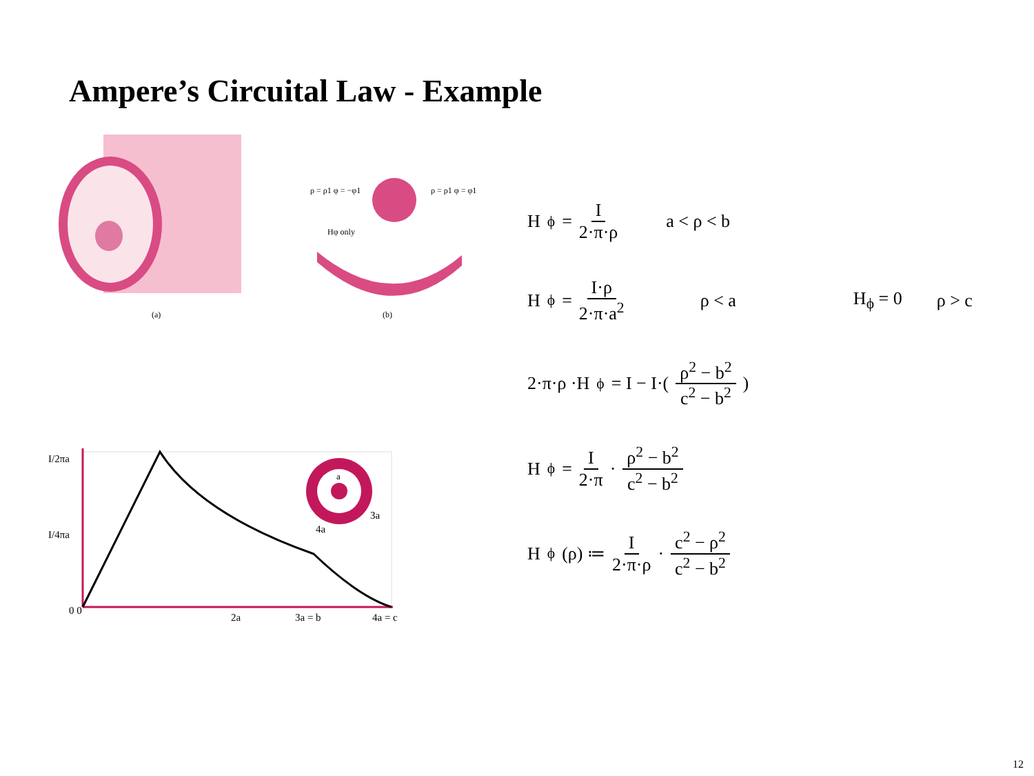Ampere’s Circuital Law - Example
(a)
ρ = ρ1 φ = −φ1
ρ = ρ1 φ = φ1
Hφ only
(b)
I/2πa
I/4πa
0 0
2a
3a = b
4a = c
3a
4a
a
H<sub>ϕ</sub> = I 2·π·ρ a < ρ < b
H<sub>ϕ</sub> = I·ρ 2·π·a<sup>2</sup> ρ < a H<sub>ϕ</sub> = 0 ρ > c
2·π·ρ ·H<sub>ϕ</sub> = I − I·( ρ<sup>2</sup> − b<sup>2</sup> c<sup>2</sup> − b<sup>2</sup> )
H<sub>ϕ</sub> = I 2·π · ρ<sup>2</sup> − b<sup>2</sup> c<sup>2</sup> − b<sup>2</sup>
H<sub>ϕ</sub>(ρ) ≔ I 2·π·ρ · c<sup>2</sup> − ρ<sup>2</sup> c<sup>2</sup> − b<sup>2</sup>
12